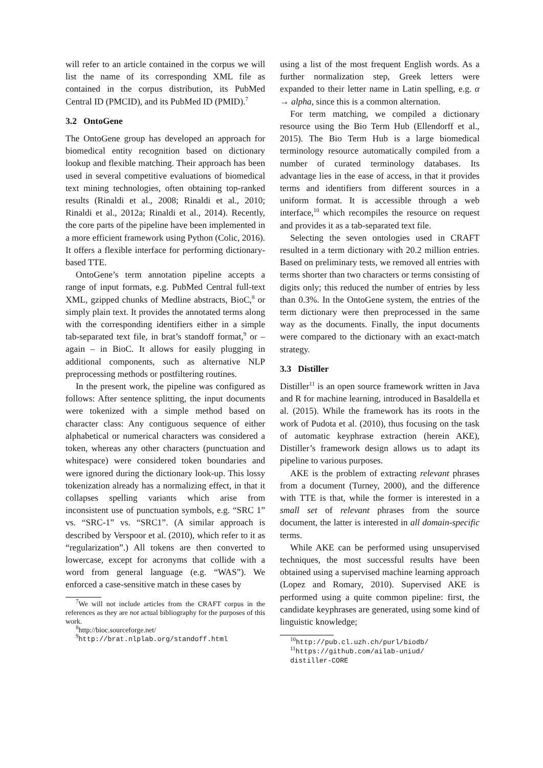will refer to an article contained in the corpus we will list the name of its corresponding XML file as contained in the corpus distribution, its PubMed Central ID (PMCID), and its PubMed ID (PMID).<sup>7</sup>
3.2 OntoGene
The OntoGene group has developed an approach for biomedical entity recognition based on dictionary lookup and flexible matching. Their approach has been used in several competitive evaluations of biomedical text mining technologies, often obtaining top-ranked results (Rinaldi et al., 2008; Rinaldi et al., 2010; Rinaldi et al., 2012a; Rinaldi et al., 2014). Recently, the core parts of the pipeline have been implemented in a more efficient framework using Python (Colic, 2016). It offers a flexible interface for performing dictionary-based TTE.
OntoGene’s term annotation pipeline accepts a range of input formats, e.g. PubMed Central full-text XML, gzipped chunks of Medline abstracts, BioC,<sup>8</sup> or simply plain text. It provides the annotated terms along with the corresponding identifiers either in a simple tab-separated text file, in brat’s standoff format,<sup>9</sup> or – again – in BioC. It allows for easily plugging in additional components, such as alternative NLP preprocessing methods or postfiltering routines.
In the present work, the pipeline was configured as follows: After sentence splitting, the input documents were tokenized with a simple method based on character class: Any contiguous sequence of either alphabetical or numerical characters was considered a token, whereas any other characters (punctuation and whitespace) were considered token boundaries and were ignored during the dictionary look-up. This lossy tokenization already has a normalizing effect, in that it collapses spelling variants which arise from inconsistent use of punctuation symbols, e.g. “SRC 1” vs. “SRC-1” vs. “SRC1”. (A similar approach is described by Verspoor et al. (2010), which refer to it as “regularization”.) All tokens are then converted to lowercase, except for acronyms that collide with a word from general language (e.g. “WAS”). We enforced a case-sensitive match in these cases by
<sup>7</sup> We will not include articles from the CRAFT corpus in the references as they are not actual bibliography for the purposes of this work.
<sup>8</sup> http://bioc.sourceforge.net/
<sup>9</sup> http://brat.nlplab.org/standoff.html
using a list of the most frequent English words. As a further normalization step, Greek letters were expanded to their letter name in Latin spelling, e.g. α → alpha, since this is a common alternation.
For term matching, we compiled a dictionary resource using the Bio Term Hub (Ellendorff et al., 2015). The Bio Term Hub is a large biomedical terminology resource automatically compiled from a number of curated terminology databases. Its advantage lies in the ease of access, in that it provides terms and identifiers from different sources in a uniform format. It is accessible through a web interface,<sup>10</sup> which recompiles the resource on request and provides it as a tab-separated text file.
Selecting the seven ontologies used in CRAFT resulted in a term dictionary with 20.2 million entries. Based on preliminary tests, we removed all entries with terms shorter than two characters or terms consisting of digits only; this reduced the number of entries by less than 0.3%. In the OntoGene system, the entries of the term dictionary were then preprocessed in the same way as the documents. Finally, the input documents were compared to the dictionary with an exact-match strategy.
3.3 Distiller
Distiller<sup>11</sup> is an open source framework written in Java and R for machine learning, introduced in Basaldella et al. (2015). While the framework has its roots in the work of Pudota et al. (2010), thus focusing on the task of automatic keyphrase extraction (herein AKE), Distiller’s framework design allows us to adapt its pipeline to various purposes.
AKE is the problem of extracting relevant phrases from a document (Turney, 2000), and the difference with TTE is that, while the former is interested in a small set of relevant phrases from the source document, the latter is interested in all domain-specific terms.
While AKE can be performed using unsupervised techniques, the most successful results have been obtained using a supervised machine learning approach (Lopez and Romary, 2010). Supervised AKE is performed using a quite common pipeline: first, the candidate keyphrases are generated, using some kind of linguistic knowledge;
<sup>10</sup> http://pub.cl.uzh.ch/purl/biodb/
<sup>11</sup> https://github.com/ailab-uniud/
distiller-CORE